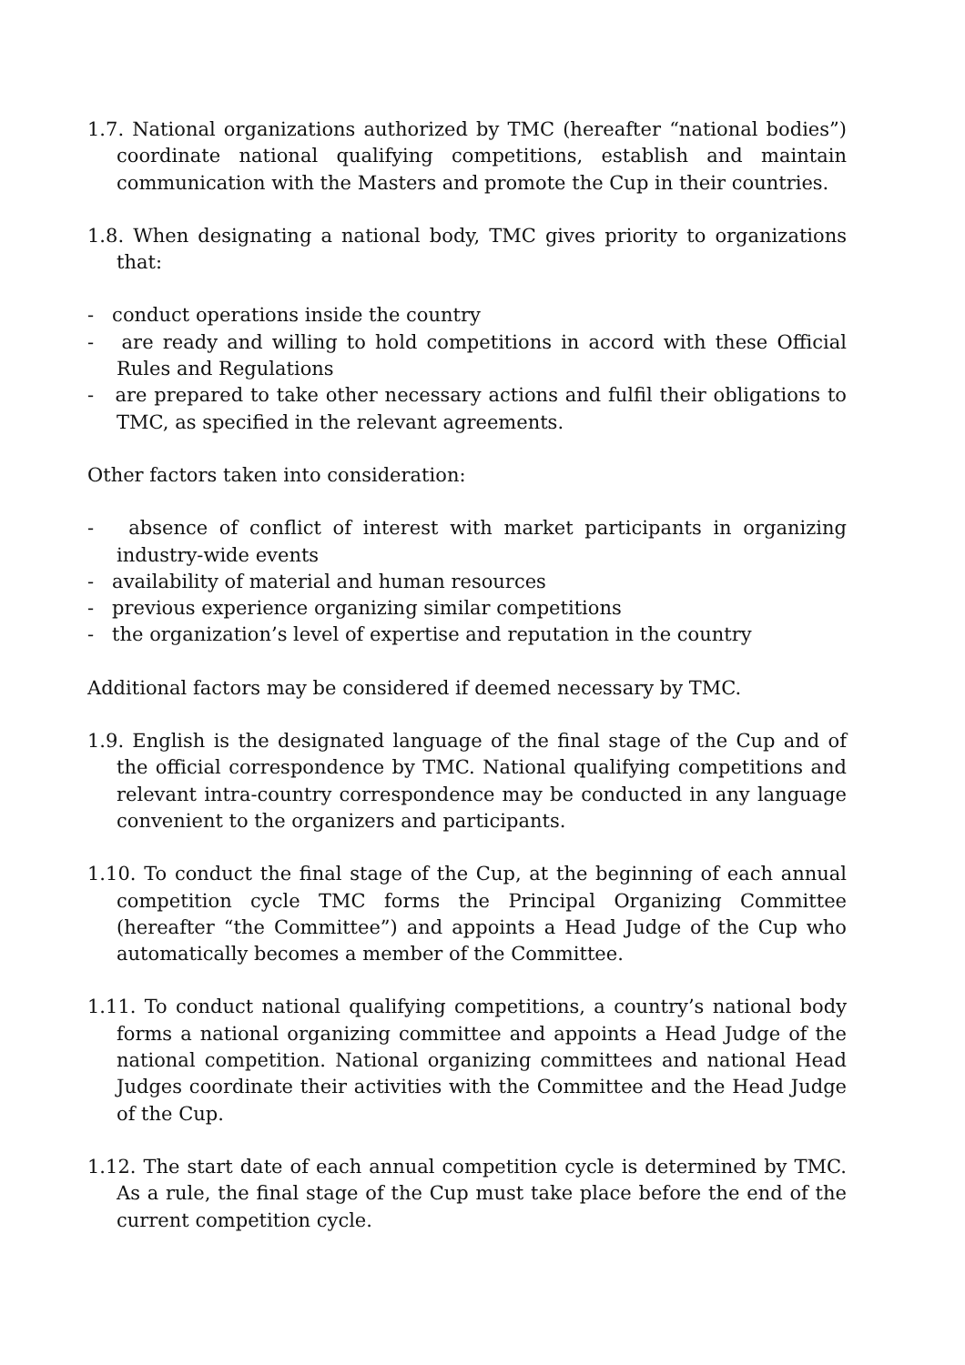1.7. National organizations authorized by TMC (hereafter “national bodies”) coordinate national qualifying competitions, establish and maintain communication with the Masters and promote the Cup in their countries.
1.8. When designating a national body, TMC gives priority to organizations that:
- conduct operations inside the country
- are ready and willing to hold competitions in accord with these Official Rules and Regulations
- are prepared to take other necessary actions and fulfil their obligations to TMC, as specified in the relevant agreements.
Other factors taken into consideration:
- absence of conflict of interest with market participants in organizing industry-wide events
- availability of material and human resources
- previous experience organizing similar competitions
- the organization’s level of expertise and reputation in the country
Additional factors may be considered if deemed necessary by TMC.
1.9. English is the designated language of the final stage of the Cup and of the official correspondence by TMC. National qualifying competitions and relevant intra-country correspondence may be conducted in any language convenient to the organizers and participants.
1.10. To conduct the final stage of the Cup, at the beginning of each annual competition cycle TMC forms the Principal Organizing Committee (hereafter “the Committee”) and appoints a Head Judge of the Cup who automatically becomes a member of the Committee.
1.11. To conduct national qualifying competitions, a country’s national body forms a national organizing committee and appoints a Head Judge of the national competition. National organizing committees and national Head Judges coordinate their activities with the Committee and the Head Judge of the Cup.
1.12. The start date of each annual competition cycle is determined by TMC. As a rule, the final stage of the Cup must take place before the end of the current competition cycle.